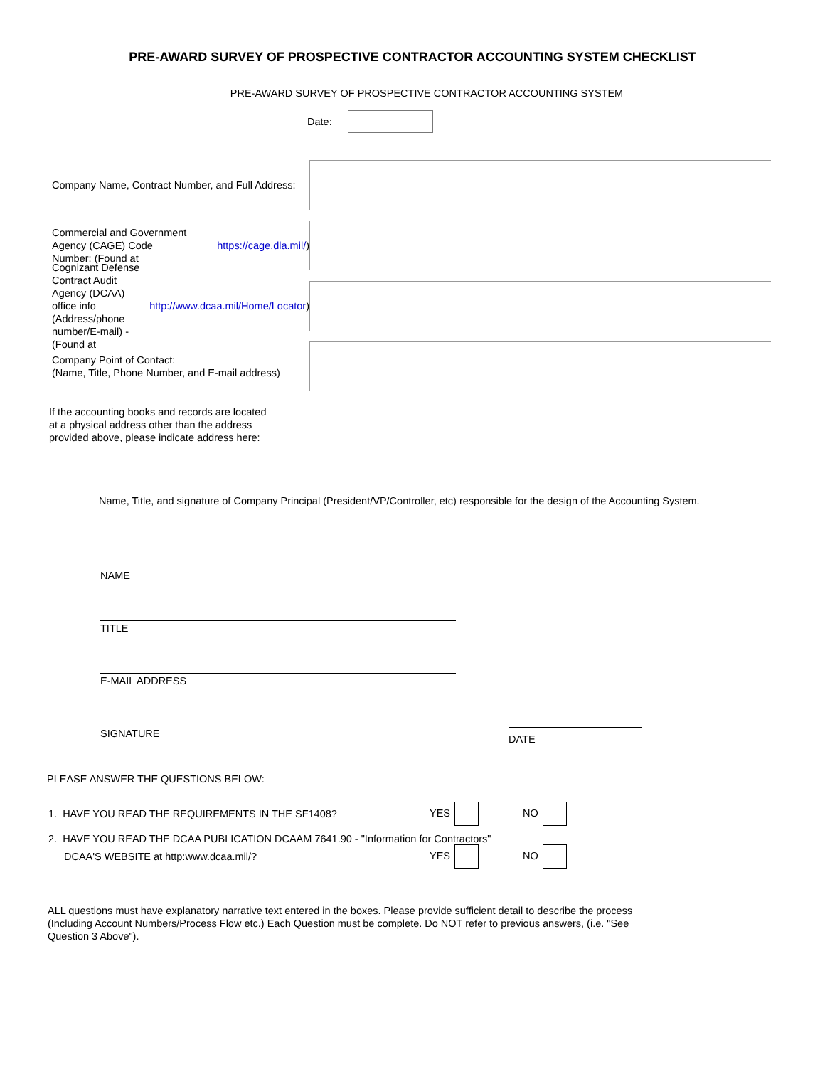PRE-AWARD SURVEY OF PROSPECTIVE CONTRACTOR ACCOUNTING SYSTEM CHECKLIST
PRE-AWARD SURVEY OF PROSPECTIVE CONTRACTOR ACCOUNTING SYSTEM
Date:
Company Name, Contract Number, and Full Address:
Commercial and Government Agency (CAGE) Code
Number: (Found at https://cage.dla.mil/)
Cognizant Defense Contract Audit Agency (DCAA)
office info (Address/phone number/E-mail) -
(Found at http://www.dcaa.mil/Home/Locator)
Company Point of Contact:
(Name, Title, Phone Number, and E-mail address)
If the accounting books and records are located
at a physical address other than the address
provided above, please indicate address here:
Name, Title, and signature of Company Principal (President/VP/Controller, etc) responsible for the design of the Accounting System.
NAME
TITLE
E-MAIL ADDRESS
SIGNATURE
DATE
PLEASE ANSWER THE QUESTIONS BELOW:
1. HAVE YOU READ THE REQUIREMENTS IN THE SF1408? YES NO
2. HAVE YOU READ THE DCAA PUBLICATION DCAAM 7641.90 - "Information for Contractors"
DCAA'S WEBSITE at http:www.dcaa.mil/? YES NO
ALL questions must have explanatory narrative text entered in the boxes. Please provide sufficient detail to describe the process (Including Account Numbers/Process Flow etc.) Each Question must be complete. Do NOT refer to previous answers, (i.e. "See Question 3 Above").